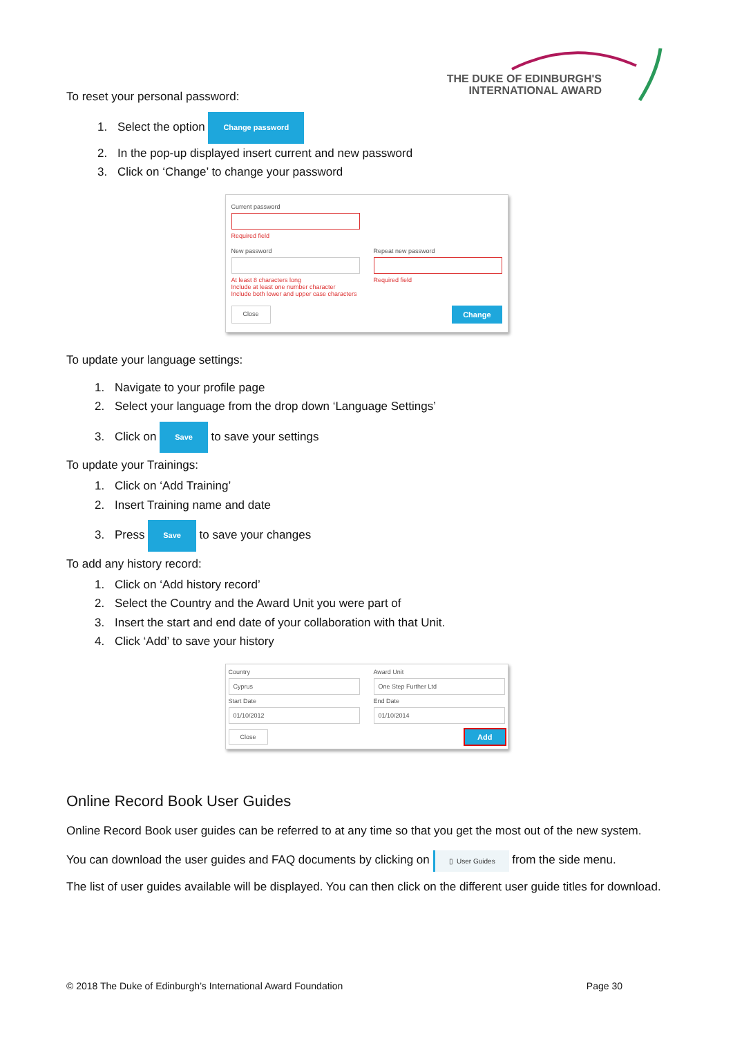THE DUKE OF EDINBURGH'S
INTERNATIONAL AWARD
To reset your personal password:
1. Select the option Change password
2. In the pop-up displayed insert current and new password
3. Click on ‘Change’ to change your password
Current password
Required field
New password
At least 8 characters long
Include at least one number character
Include both lower and upper case characters
Repeat new password
Required field
Close Change
To update your language settings:
1. Navigate to your profile page
2. Select your language from the drop down ‘Language Settings’
3. Click on Save to save your settings
To update your Trainings:
1. Click on ‘Add Training’
2. Insert Training name and date
3. Press Save to save your changes
To add any history record:
1. Click on ‘Add history record’
2. Select the Country and the Award Unit you were part of
3. Insert the start and end date of your collaboration with that Unit.
4. Click ‘Add’ to save your history
Country
Cyprus
Award Unit
One Step Further Ltd
Start Date
01/10/2012
End Date
01/10/2014
Close Add
Online Record Book User Guides
Online Record Book user guides can be referred to at any time so that you get the most out of the new system.
You can download the user guides and FAQ documents by clicking on ▯ User Guides from the side menu.
The list of user guides available will be displayed. You can then click on the different user guide titles for download.
© 2018 The Duke of Edinburgh’s International Award Foundation Page 30